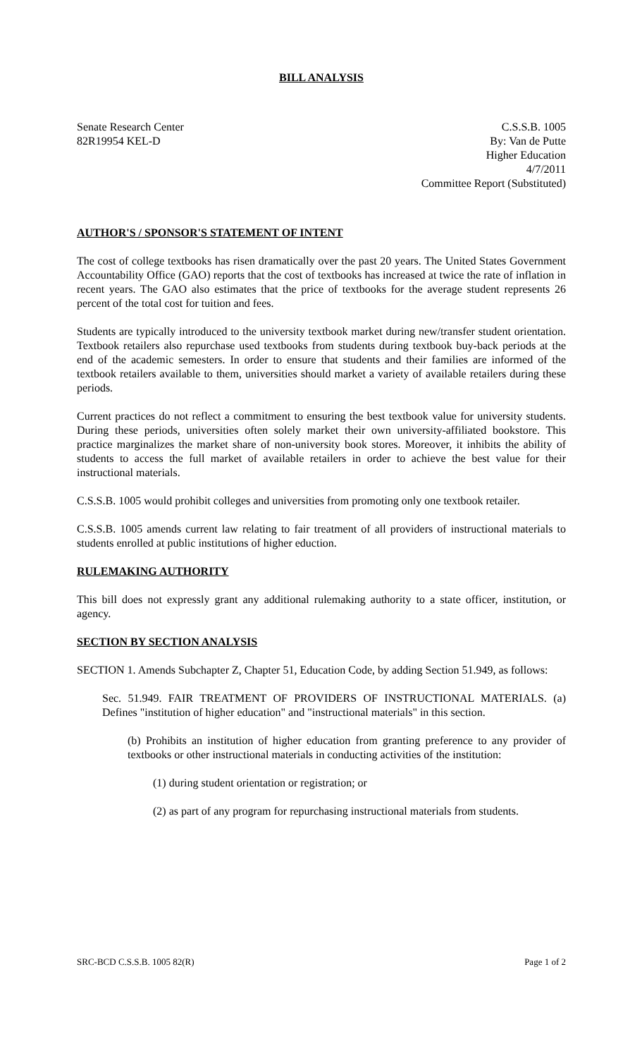BILL ANALYSIS
Senate Research Center
82R19954 KEL-D
C.S.S.B. 1005
By: Van de Putte
Higher Education
4/7/2011
Committee Report (Substituted)
AUTHOR'S / SPONSOR'S STATEMENT OF INTENT
The cost of college textbooks has risen dramatically over the past 20 years. The United States Government Accountability Office (GAO) reports that the cost of textbooks has increased at twice the rate of inflation in recent years. The GAO also estimates that the price of textbooks for the average student represents 26 percent of the total cost for tuition and fees.
Students are typically introduced to the university textbook market during new/transfer student orientation. Textbook retailers also repurchase used textbooks from students during textbook buy-back periods at the end of the academic semesters. In order to ensure that students and their families are informed of the textbook retailers available to them, universities should market a variety of available retailers during these periods.
Current practices do not reflect a commitment to ensuring the best textbook value for university students. During these periods, universities often solely market their own university-affiliated bookstore. This practice marginalizes the market share of non-university book stores. Moreover, it inhibits the ability of students to access the full market of available retailers in order to achieve the best value for their instructional materials.
C.S.S.B. 1005 would prohibit colleges and universities from promoting only one textbook retailer.
C.S.S.B. 1005 amends current law relating to fair treatment of all providers of instructional materials to students enrolled at public institutions of higher eduction.
RULEMAKING AUTHORITY
This bill does not expressly grant any additional rulemaking authority to a state officer, institution, or agency.
SECTION BY SECTION ANALYSIS
SECTION 1. Amends Subchapter Z, Chapter 51, Education Code, by adding Section 51.949, as follows:
Sec. 51.949. FAIR TREATMENT OF PROVIDERS OF INSTRUCTIONAL MATERIALS. (a) Defines "institution of higher education" and "instructional materials" in this section.
(b) Prohibits an institution of higher education from granting preference to any provider of textbooks or other instructional materials in conducting activities of the institution:
(1) during student orientation or registration; or
(2) as part of any program for repurchasing instructional materials from students.
SRC-BCD C.S.S.B. 1005 82(R) Page 1 of 2